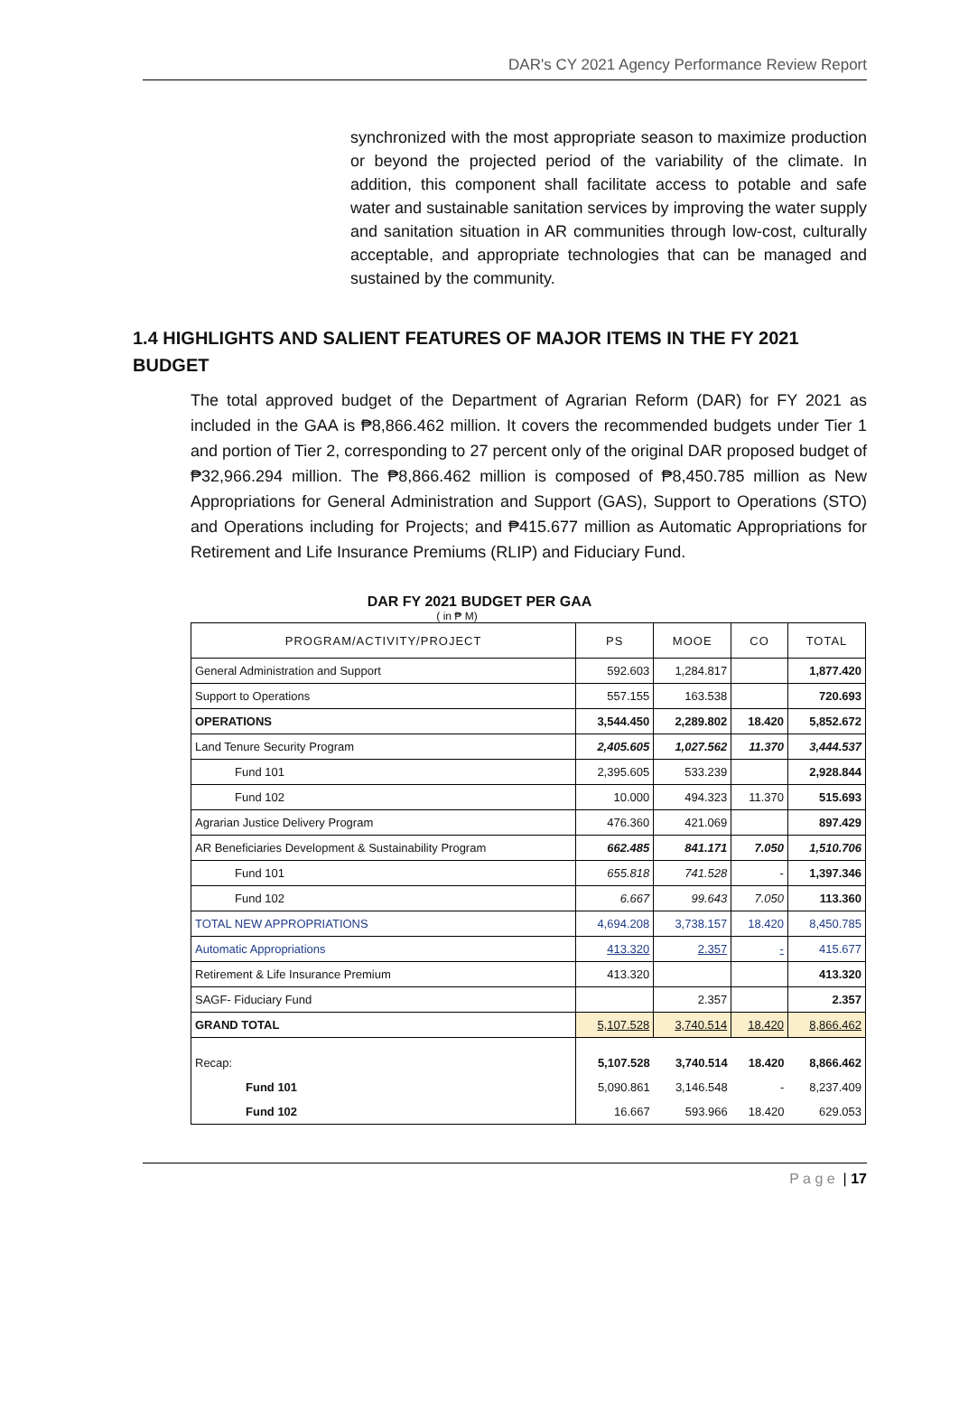DAR's CY 2021 Agency Performance Review Report
synchronized with the most appropriate season to maximize production or beyond the projected period of the variability of the climate. In addition, this component shall facilitate access to potable and safe water and sustainable sanitation services by improving the water supply and sanitation situation in AR communities through low-cost, culturally acceptable, and appropriate technologies that can be managed and sustained by the community.
1.4 HIGHLIGHTS AND SALIENT FEATURES OF MAJOR ITEMS IN THE FY 2021 BUDGET
The total approved budget of the Department of Agrarian Reform (DAR) for FY 2021 as included in the GAA is ₱8,866.462 million. It covers the recommended budgets under Tier 1 and portion of Tier 2, corresponding to 27 percent only of the original DAR proposed budget of ₱32,966.294 million. The ₱8,866.462 million is composed of ₱8,450.785 million as New Appropriations for General Administration and Support (GAS), Support to Operations (STO) and Operations including for Projects; and ₱415.677 million as Automatic Appropriations for Retirement and Life Insurance Premiums (RLIP) and Fiduciary Fund.
DAR FY 2021 BUDGET PER GAA
( in ₱ M)
| PROGRAM/ACTIVITY/PROJECT | PS | MOOE | CO | TOTAL |
| --- | --- | --- | --- | --- |
| General Administration and Support | 592.603 | 1,284.817 | | 1,877.420 |
| Support to Operations | 557.155 | 163.538 | | 720.693 |
| OPERATIONS | 3,544.450 | 2,289.802 | 18.420 | 5,852.672 |
| Land Tenure Security Program | 2,405.605 | 1,027.562 | 11.370 | 3,444.537 |
| Fund 101 | 2,395.605 | 533.239 | | 2,928.844 |
| Fund 102 | 10.000 | 494.323 | 11.370 | 515.693 |
| Agrarian Justice Delivery Program | 476.360 | 421.069 | | 897.429 |
| AR Beneficiaries Development & Sustainability Program | 662.485 | 841.171 | 7.050 | 1,510.706 |
| Fund 101 | 655.818 | 741.528 | - | 1,397.346 |
| Fund 102 | 6.667 | 99.643 | 7.050 | 113.360 |
| TOTAL NEW APPROPRIATIONS | 4,694.208 | 3,738.157 | 18.420 | 8,450.785 |
| Automatic Appropriations | 413.320 | 2.357 | - | 415.677 |
| Retirement & Life Insurance Premium | 413.320 | | | 413.320 |
| SAGF- Fiduciary Fund | | 2.357 | | 2.357 |
| GRAND TOTAL | 5,107.528 | 3,740.514 | 18.420 | 8,866.462 |
| Recap: | 5,107.528 | 3,740.514 | 18.420 | 8,866.462 |
| Fund 101 | 5,090.861 | 3,146.548 | - | 8,237.409 |
| Fund 102 | 16.667 | 593.966 | 18.420 | 629.053 |
P a g e | 17